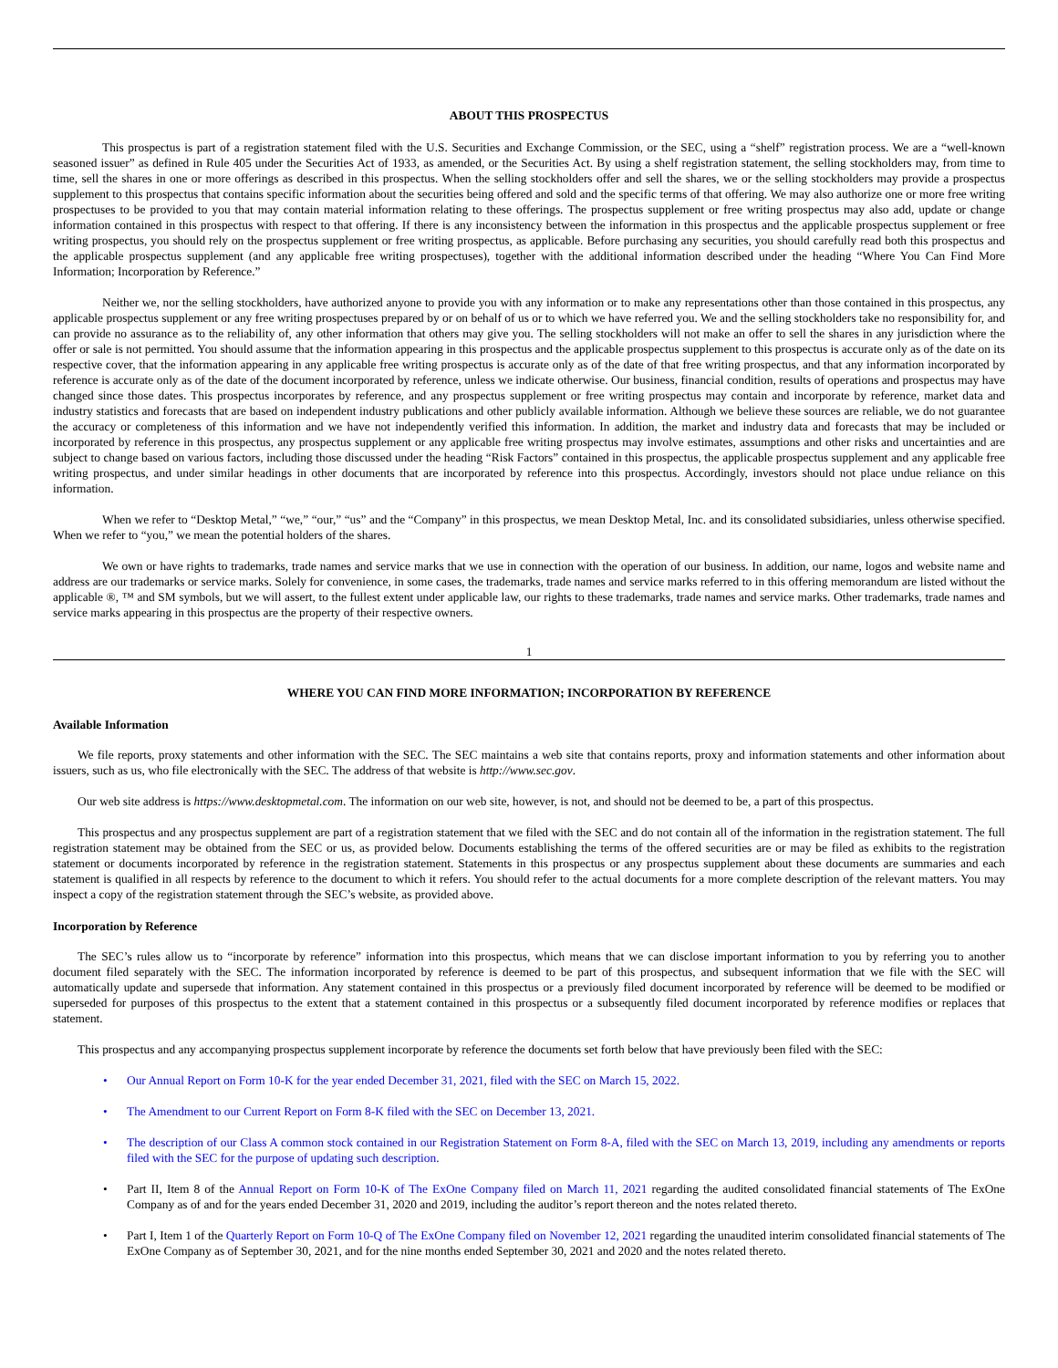ABOUT THIS PROSPECTUS
This prospectus is part of a registration statement filed with the U.S. Securities and Exchange Commission, or the SEC, using a “shelf” registration process. We are a “well-known seasoned issuer” as defined in Rule 405 under the Securities Act of 1933, as amended, or the Securities Act. By using a shelf registration statement, the selling stockholders may, from time to time, sell the shares in one or more offerings as described in this prospectus. When the selling stockholders offer and sell the shares, we or the selling stockholders may provide a prospectus supplement to this prospectus that contains specific information about the securities being offered and sold and the specific terms of that offering. We may also authorize one or more free writing prospectuses to be provided to you that may contain material information relating to these offerings. The prospectus supplement or free writing prospectus may also add, update or change information contained in this prospectus with respect to that offering. If there is any inconsistency between the information in this prospectus and the applicable prospectus supplement or free writing prospectus, you should rely on the prospectus supplement or free writing prospectus, as applicable. Before purchasing any securities, you should carefully read both this prospectus and the applicable prospectus supplement (and any applicable free writing prospectuses), together with the additional information described under the heading “Where You Can Find More Information; Incorporation by Reference.”
Neither we, nor the selling stockholders, have authorized anyone to provide you with any information or to make any representations other than those contained in this prospectus, any applicable prospectus supplement or any free writing prospectuses prepared by or on behalf of us or to which we have referred you. We and the selling stockholders take no responsibility for, and can provide no assurance as to the reliability of, any other information that others may give you. The selling stockholders will not make an offer to sell the shares in any jurisdiction where the offer or sale is not permitted. You should assume that the information appearing in this prospectus and the applicable prospectus supplement to this prospectus is accurate only as of the date on its respective cover, that the information appearing in any applicable free writing prospectus is accurate only as of the date of that free writing prospectus, and that any information incorporated by reference is accurate only as of the date of the document incorporated by reference, unless we indicate otherwise. Our business, financial condition, results of operations and prospectus may have changed since those dates. This prospectus incorporates by reference, and any prospectus supplement or free writing prospectus may contain and incorporate by reference, market data and industry statistics and forecasts that are based on independent industry publications and other publicly available information. Although we believe these sources are reliable, we do not guarantee the accuracy or completeness of this information and we have not independently verified this information. In addition, the market and industry data and forecasts that may be included or incorporated by reference in this prospectus, any prospectus supplement or any applicable free writing prospectus may involve estimates, assumptions and other risks and uncertainties and are subject to change based on various factors, including those discussed under the heading “Risk Factors” contained in this prospectus, the applicable prospectus supplement and any applicable free writing prospectus, and under similar headings in other documents that are incorporated by reference into this prospectus. Accordingly, investors should not place undue reliance on this information.
When we refer to “Desktop Metal,” “we,” “our,” “us” and the “Company” in this prospectus, we mean Desktop Metal, Inc. and its consolidated subsidiaries, unless otherwise specified. When we refer to “you,” we mean the potential holders of the shares.
We own or have rights to trademarks, trade names and service marks that we use in connection with the operation of our business. In addition, our name, logos and website name and address are our trademarks or service marks. Solely for convenience, in some cases, the trademarks, trade names and service marks referred to in this offering memorandum are listed without the applicable ®, ™ and SM symbols, but we will assert, to the fullest extent under applicable law, our rights to these trademarks, trade names and service marks. Other trademarks, trade names and service marks appearing in this prospectus are the property of their respective owners.
1
WHERE YOU CAN FIND MORE INFORMATION; INCORPORATION BY REFERENCE
Available Information
We file reports, proxy statements and other information with the SEC. The SEC maintains a web site that contains reports, proxy and information statements and other information about issuers, such as us, who file electronically with the SEC. The address of that website is http://www.sec.gov.
Our web site address is https://www.desktopmetal.com. The information on our web site, however, is not, and should not be deemed to be, a part of this prospectus.
This prospectus and any prospectus supplement are part of a registration statement that we filed with the SEC and do not contain all of the information in the registration statement. The full registration statement may be obtained from the SEC or us, as provided below. Documents establishing the terms of the offered securities are or may be filed as exhibits to the registration statement or documents incorporated by reference in the registration statement. Statements in this prospectus or any prospectus supplement about these documents are summaries and each statement is qualified in all respects by reference to the document to which it refers. You should refer to the actual documents for a more complete description of the relevant matters. You may inspect a copy of the registration statement through the SEC’s website, as provided above.
Incorporation by Reference
The SEC’s rules allow us to “incorporate by reference” information into this prospectus, which means that we can disclose important information to you by referring you to another document filed separately with the SEC. The information incorporated by reference is deemed to be part of this prospectus, and subsequent information that we file with the SEC will automatically update and supersede that information. Any statement contained in this prospectus or a previously filed document incorporated by reference will be deemed to be modified or superseded for purposes of this prospectus to the extent that a statement contained in this prospectus or a subsequently filed document incorporated by reference modifies or replaces that statement.
This prospectus and any accompanying prospectus supplement incorporate by reference the documents set forth below that have previously been filed with the SEC:
• Our Annual Report on Form 10-K for the year ended December 31, 2021, filed with the SEC on March 15, 2022.
• The Amendment to our Current Report on Form 8-K filed with the SEC on December 13, 2021.
• The description of our Class A common stock contained in our Registration Statement on Form 8-A, filed with the SEC on March 13, 2019, including any amendments or reports filed with the SEC for the purpose of updating such description.
• Part II, Item 8 of the Annual Report on Form 10-K of The ExOne Company filed on March 11, 2021 regarding the audited consolidated financial statements of The ExOne Company as of and for the years ended December 31, 2020 and 2019, including the auditor’s report thereon and the notes related thereto.
• Part I, Item 1 of the Quarterly Report on Form 10-Q of The ExOne Company filed on November 12, 2021 regarding the unaudited interim consolidated financial statements of The ExOne Company as of September 30, 2021, and for the nine months ended September 30, 2021 and 2020 and the notes related thereto.